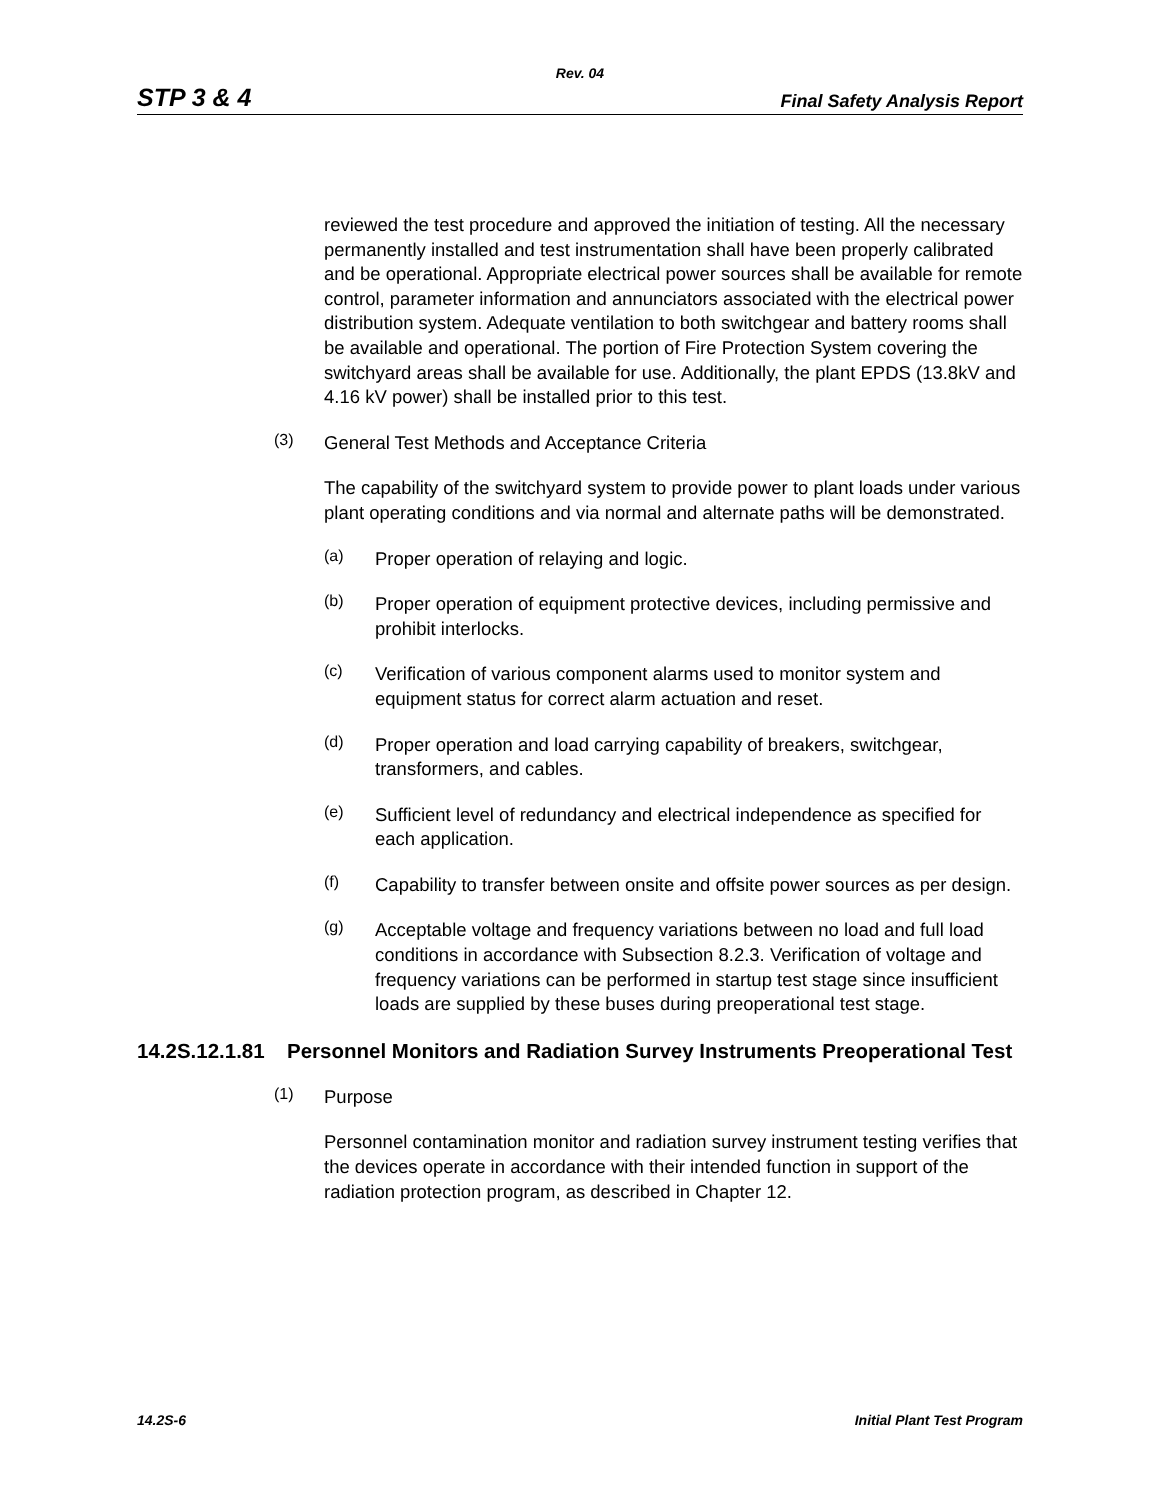Rev. 04
STP 3 & 4 Final Safety Analysis Report
reviewed the test procedure and approved the initiation of testing. All the necessary permanently installed and test instrumentation shall have been properly calibrated and be operational. Appropriate electrical power sources shall be available for remote control, parameter information and annunciators associated with the electrical power distribution system. Adequate ventilation to both switchgear and battery rooms shall be available and operational. The portion of Fire Protection System covering the switchyard areas shall be available for use. Additionally, the plant EPDS (13.8kV and 4.16 kV power) shall be installed prior to this test.
(3)
General Test Methods and Acceptance Criteria
The capability of the switchyard system to provide power to plant loads under various plant operating conditions and via normal and alternate paths will be demonstrated.
(a)
Proper operation of relaying and logic.
(b)
Proper operation of equipment protective devices, including permissive and prohibit interlocks.
(c)
Verification of various component alarms used to monitor system and equipment status for correct alarm actuation and reset.
(d)
Proper operation and load carrying capability of breakers, switchgear, transformers, and cables.
(e)
Sufficient level of redundancy and electrical independence as specified for each application.
(f)
Capability to transfer between onsite and offsite power sources as per design.
(g)
Acceptable voltage and frequency variations between no load and full load conditions in accordance with Subsection 8.2.3. Verification of voltage and frequency variations can be performed in startup test stage since insufficient loads are supplied by these buses during preoperational test stage.
14.2S.12.1.81 Personnel Monitors and Radiation Survey Instruments Preoperational Test
(1)
Purpose
Personnel contamination monitor and radiation survey instrument testing verifies that the devices operate in accordance with their intended function in support of the radiation protection program, as described in Chapter 12.
14.2S-6 Initial Plant Test Program